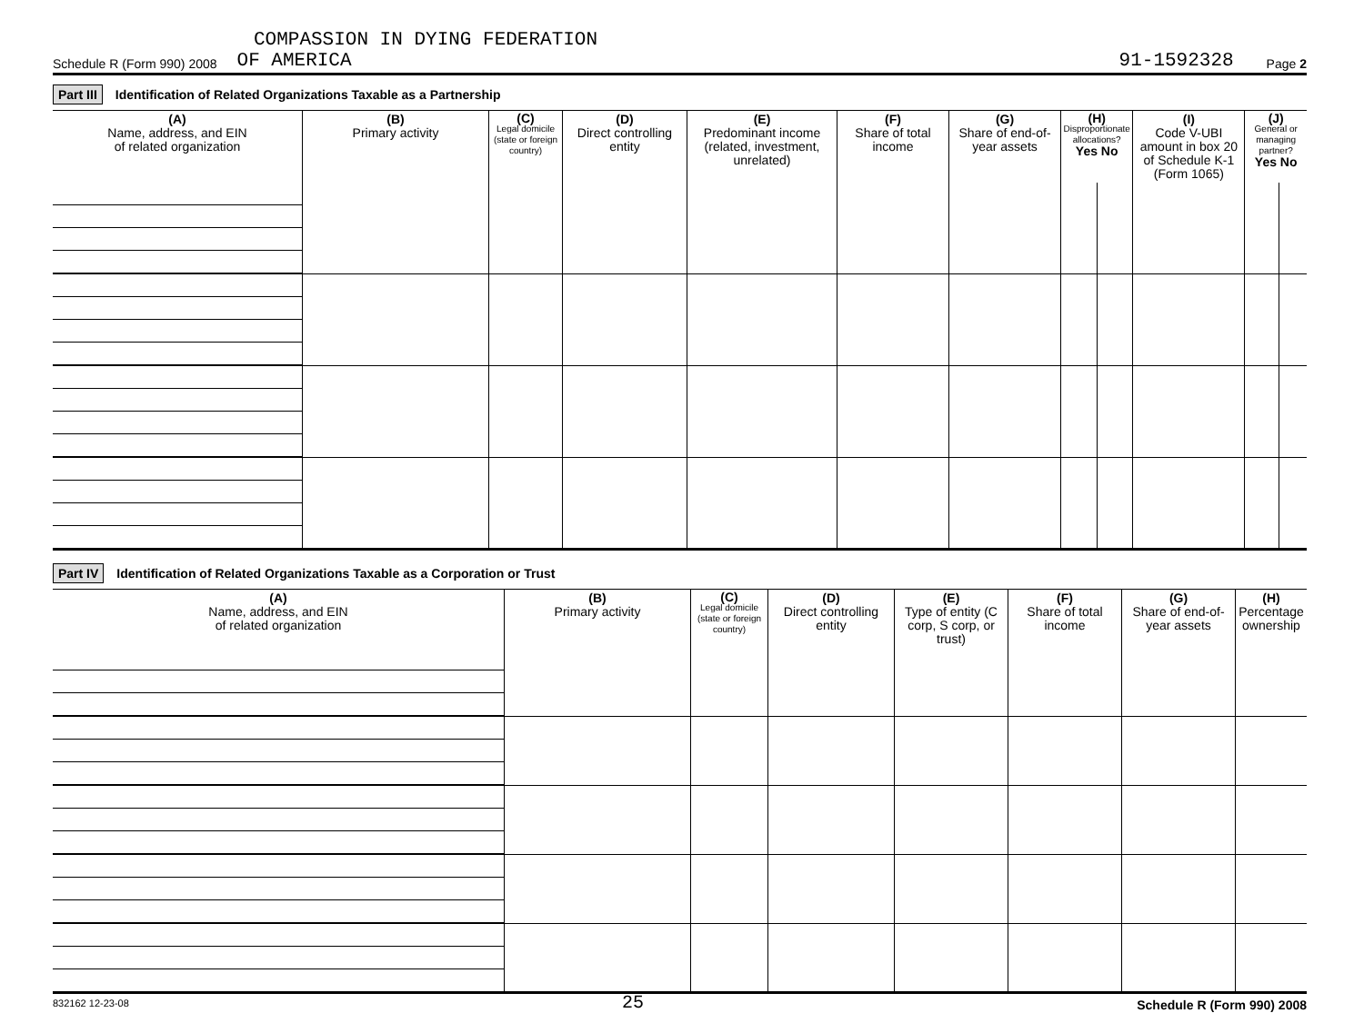COMPASSION IN DYING FEDERATION
Schedule R (Form 990) 2008 OF AMERICA 91-1592328 Page 2
Part III Identification of Related Organizations Taxable as a Partnership
| (A) Name, address, and EIN of related organization | (B) Primary activity | (C) Legal domicile (state or foreign country) | (D) Direct controlling entity | (E) Predominant income (related, investment, unrelated) | (F) Share of total income | (G) Share of end-of-year assets | (H) Disproportionate allocations? Yes No | | (I) Code V-UBI amount in box 20 of Schedule K-1 (Form 1065) | (J) General or managing partner? Yes No | |
| --- | --- | --- | --- | --- | --- | --- | --- | --- | --- | --- | --- |
Part IV Identification of Related Organizations Taxable as a Corporation or Trust
| (A) Name, address, and EIN of related organization | (B) Primary activity | (C) Legal domicile (state or foreign country) | (D) Direct controlling entity | (E) Type of entity (C corp, S corp, or trust) | (F) Share of total income | (G) Share of end-of-year assets | (H) Percentage ownership |
| --- | --- | --- | --- | --- | --- | --- | --- |
832162 12-23-08 25 Schedule R (Form 990) 2008